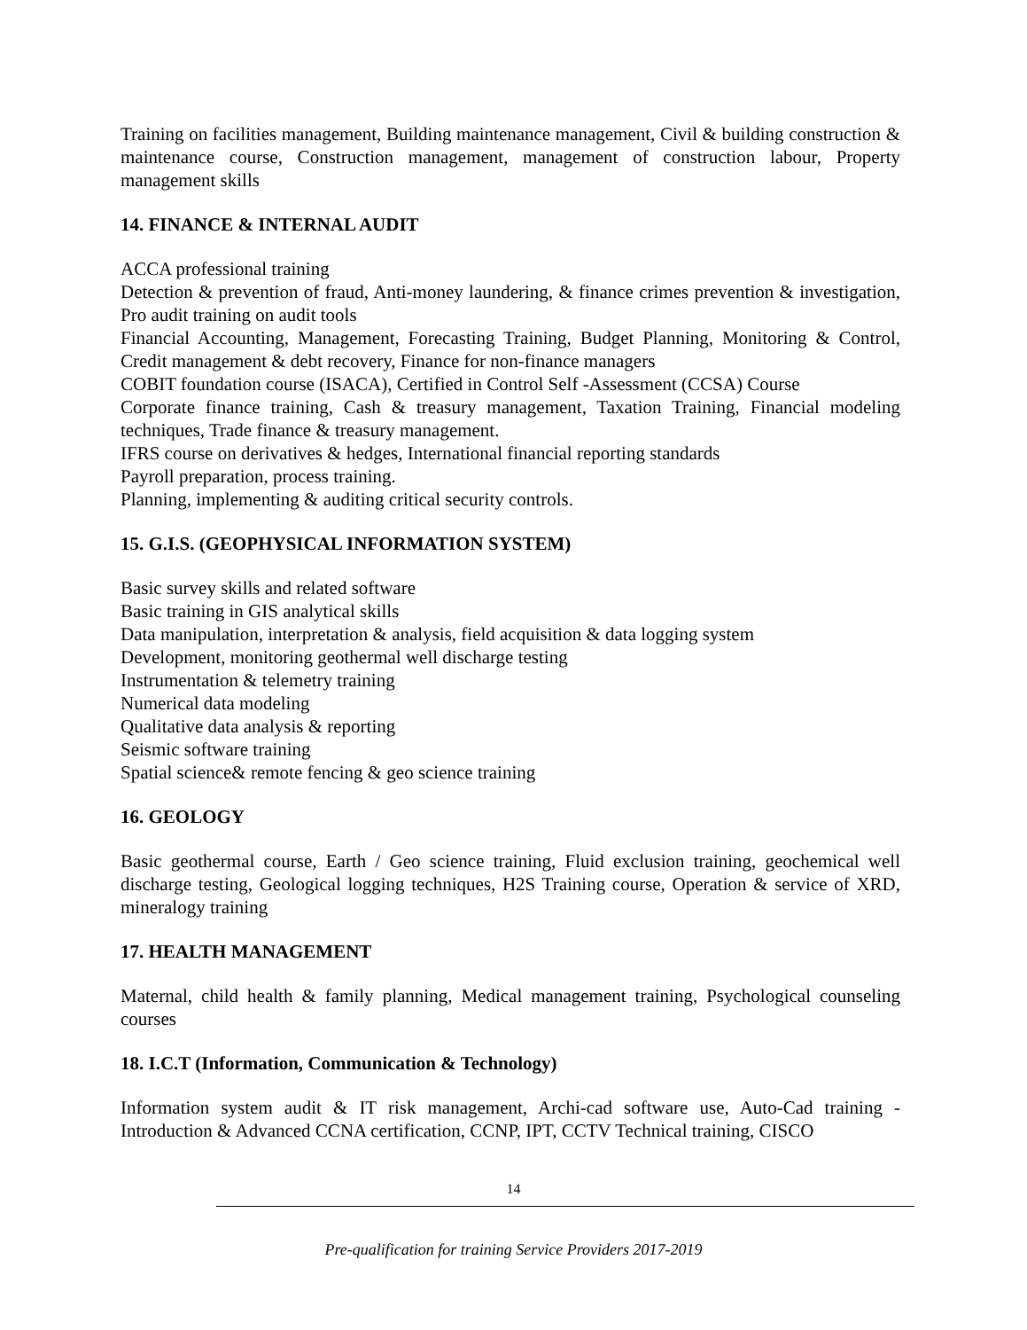Training on facilities management, Building maintenance management, Civil & building construction & maintenance course, Construction management, management of construction labour, Property management skills
14. FINANCE & INTERNAL AUDIT
ACCA professional training
Detection & prevention of fraud, Anti-money laundering, & finance crimes prevention & investigation, Pro audit training on audit tools
Financial Accounting, Management, Forecasting Training, Budget Planning, Monitoring & Control, Credit management & debt recovery, Finance for non-finance managers
COBIT foundation course (ISACA), Certified in Control Self -Assessment (CCSA) Course
Corporate finance training, Cash & treasury management, Taxation Training, Financial modeling techniques, Trade finance & treasury management.
IFRS course on derivatives & hedges, International financial reporting standards
Payroll preparation, process training.
Planning, implementing & auditing critical security controls.
15. G.I.S. (GEOPHYSICAL INFORMATION SYSTEM)
Basic survey skills and related software
Basic training in GIS analytical skills
Data manipulation, interpretation & analysis, field acquisition & data logging system
Development, monitoring geothermal well discharge testing
Instrumentation & telemetry training
Numerical data modeling
Qualitative data analysis & reporting
Seismic software training
Spatial science& remote fencing & geo science training
16. GEOLOGY
Basic geothermal course, Earth / Geo science training, Fluid exclusion training, geochemical well discharge testing, Geological logging techniques, H2S Training course, Operation & service of XRD, mineralogy training
17. HEALTH MANAGEMENT
Maternal, child health & family planning, Medical management training, Psychological counseling courses
18. I.C.T (Information, Communication & Technology)
Information system audit & IT risk management, Archi-cad software use, Auto-Cad training - Introduction & Advanced CCNA certification, CCNP, IPT, CCTV Technical training, CISCO
14
Pre-qualification for training Service Providers 2017-2019